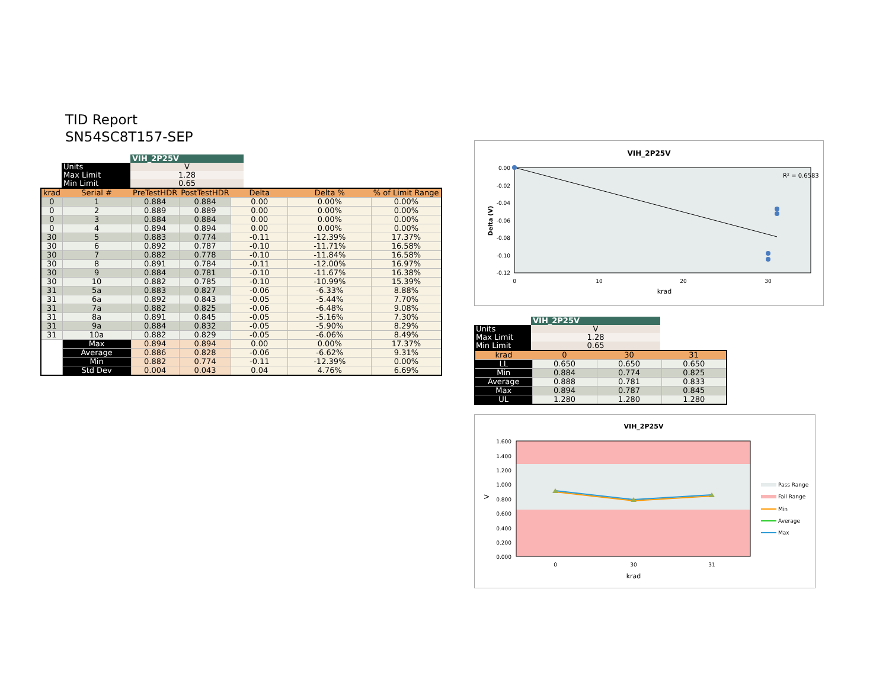TID Report
SN54SC8T157-SEP
| | VIH_2P25V |
| Units | V |
| Max Limit | 1.28 |
| Min Limit | 0.65 |
| krad | Serial # | PreTestHDR | PostTestHDR | Delta | Delta % | % of Limit Range |
| --- | --- | --- | --- | --- | --- | --- |
| 0 | 1 | 0.884 | 0.884 | 0.00 | 0.00% | 0.00% |
| 0 | 2 | 0.889 | 0.889 | 0.00 | 0.00% | 0.00% |
| 0 | 3 | 0.884 | 0.884 | 0.00 | 0.00% | 0.00% |
| 0 | 4 | 0.894 | 0.894 | 0.00 | 0.00% | 0.00% |
| 30 | 5 | 0.883 | 0.774 | -0.11 | -12.39% | 17.37% |
| 30 | 6 | 0.892 | 0.787 | -0.10 | -11.71% | 16.58% |
| 30 | 7 | 0.882 | 0.778 | -0.10 | -11.84% | 16.58% |
| 30 | 8 | 0.891 | 0.784 | -0.11 | -12.00% | 16.97% |
| 30 | 9 | 0.884 | 0.781 | -0.10 | -11.67% | 16.38% |
| 30 | 10 | 0.882 | 0.785 | -0.10 | -10.99% | 15.39% |
| 31 | 5a | 0.883 | 0.827 | -0.06 | -6.33% | 8.88% |
| 31 | 6a | 0.892 | 0.843 | -0.05 | -5.44% | 7.70% |
| 31 | 7a | 0.882 | 0.825 | -0.06 | -6.48% | 9.08% |
| 31 | 8a | 0.891 | 0.845 | -0.05 | -5.16% | 7.30% |
| 31 | 9a | 0.884 | 0.832 | -0.05 | -5.90% | 8.29% |
| 31 | 10a | 0.882 | 0.829 | -0.05 | -6.06% | 8.49% |
| | Max | 0.894 | 0.894 | 0.00 | 0.00% | 17.37% |
| | Average | 0.886 | 0.828 | -0.06 | -6.62% | 9.31% |
| | Min | 0.882 | 0.774 | -0.11 | -12.39% | 0.00% |
| | Std Dev | 0.004 | 0.043 | 0.04 | 4.76% | 6.69% |
VIH_2P25V
0.00
-0.02
-0.04
-0.06
-0.08
-0.10
-0.12
0
10
20
30
krad
Delta (V)
R² = 0.6583
| | VIH_2P25V |
| Units | V |
| Max Limit | 1.28 |
| Min Limit | 0.65 |
| krad | 0 | 30 | 31 |
| --- | --- | --- | --- |
| LL | 0.650 | 0.650 | 0.650 |
| Min | 0.884 | 0.774 | 0.825 |
| Average | 0.888 | 0.781 | 0.833 |
| Max | 0.894 | 0.787 | 0.845 |
| UL | 1.280 | 1.280 | 1.280 |
VIH_2P25V
1.600
1.400
1.200
1.000
0.800
0.600
0.400
0.200
0.000
V
0
30
31
krad
Pass Range
Fail Range
Min
Average
Max